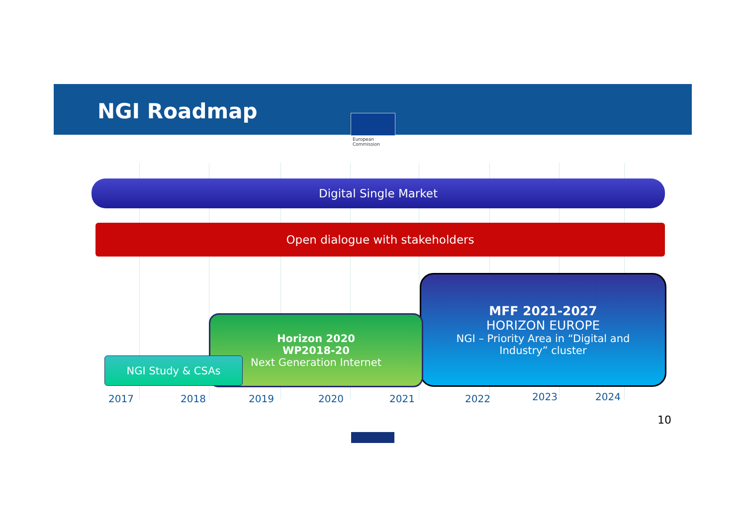NGI Roadmap
European
Commission
Digital Single Market
Open dialogue with stakeholders
MFF 2021-2027
HORIZON EUROPE
NGI – Priority Area in “Digital and
Industry” cluster
Horizon 2020
WP2018-20
Next Generation Internet
NGI Study & CSAs
2017 2018 2019 2020 2021 2022 2023 2024
10